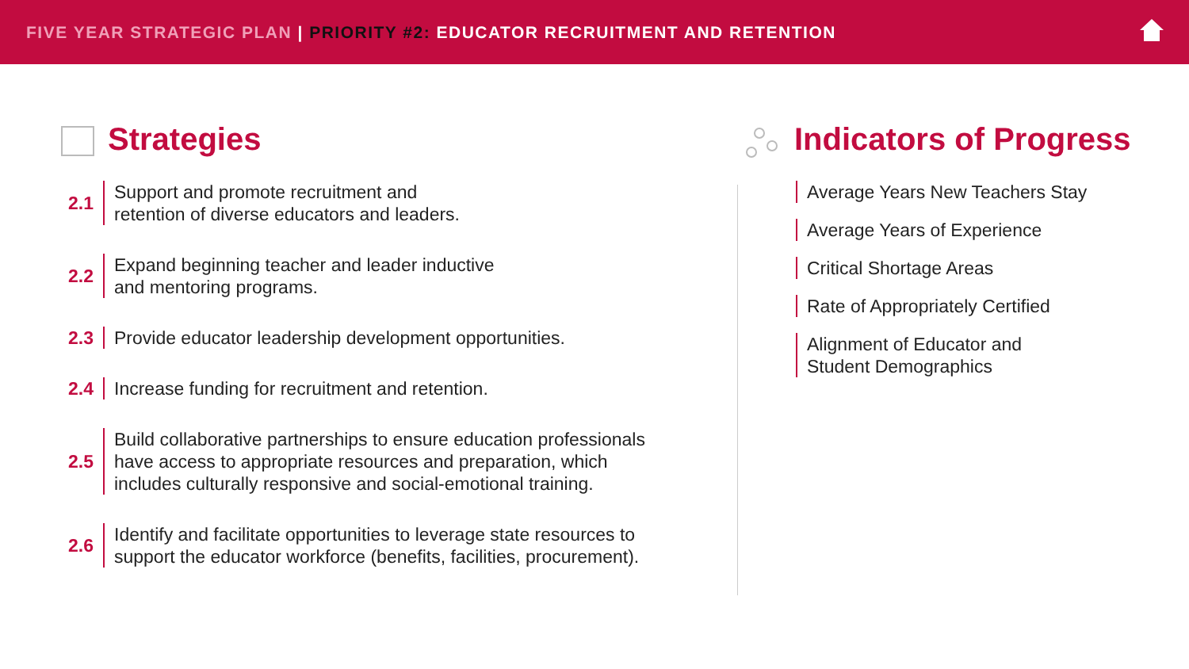FIVE YEAR STRATEGIC PLAN | PRIORITY #2: EDUCATOR RECRUITMENT AND RETENTION
Strategies
2.1
Support and promote recruitment and
retention of diverse educators and leaders.
2.2
Expand beginning teacher and leader inductive
and mentoring programs.
2.3
Provide educator leadership development opportunities.
2.4
Increase funding for recruitment and retention.
2.5
Build collaborative partnerships to ensure education professionals
have access to appropriate resources and preparation, which
includes culturally responsive and social-emotional training.
2.6
Identify and facilitate opportunities to leverage state resources to
support the educator workforce (benefits, facilities, procurement).
Indicators of Progress
Average Years New Teachers Stay
Average Years of Experience
Critical Shortage Areas
Rate of Appropriately Certified
Alignment of Educator and
Student Demographics